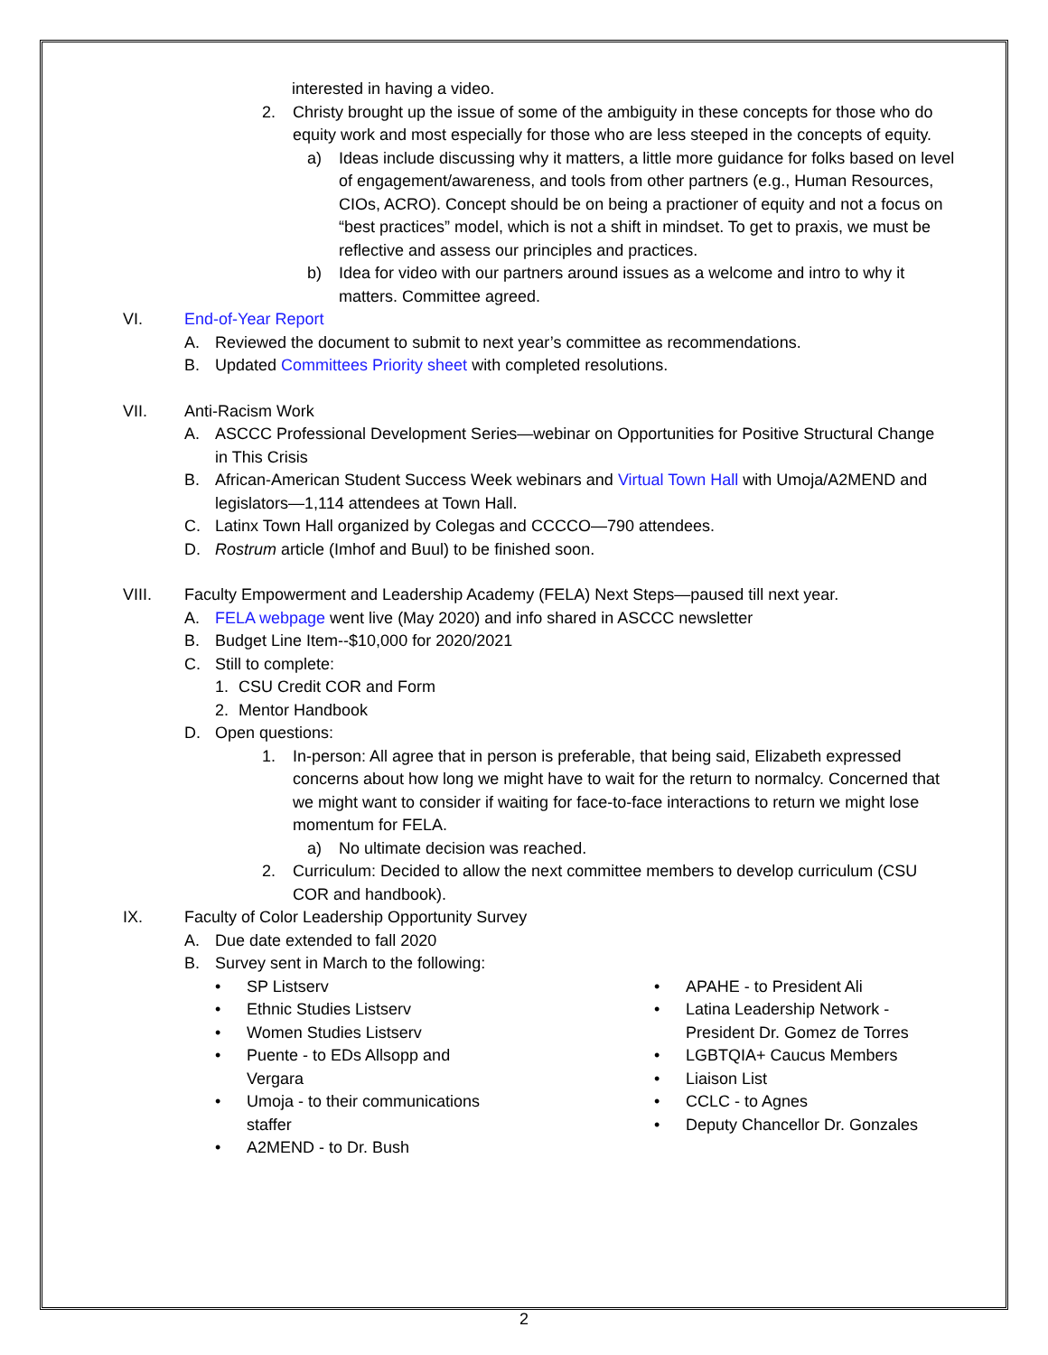interested in having a video.
2. Christy brought up the issue of some of the ambiguity in these concepts for those who do equity work and most especially for those who are less steeped in the concepts of equity.
a) Ideas include discussing why it matters, a little more guidance for folks based on level of engagement/awareness, and tools from other partners (e.g., Human Resources, CIOs, ACRO). Concept should be on being a practioner of equity and not a focus on “best practices” model, which is not a shift in mindset. To get to praxis, we must be reflective and assess our principles and practices.
b) Idea for video with our partners around issues as a welcome and intro to why it matters. Committee agreed.
VI. End-of-Year Report
A. Reviewed the document to submit to next year’s committee as recommendations.
B. Updated Committees Priority sheet with completed resolutions.
VII. Anti-Racism Work
A. ASCCC Professional Development Series—webinar on Opportunities for Positive Structural Change in This Crisis
B. African-American Student Success Week webinars and Virtual Town Hall with Umoja/A2MEND and legislators—1,114 attendees at Town Hall.
C. Latinx Town Hall organized by Colegas and CCCCO—790 attendees.
D. Rostrum article (Imhof and Buul) to be finished soon.
VIII. Faculty Empowerment and Leadership Academy (FELA) Next Steps—paused till next year.
A. FELA webpage went live (May 2020) and info shared in ASCCC newsletter
B. Budget Line Item--$10,000 for 2020/2021
C. Still to complete:
1. CSU Credit COR and Form
2. Mentor Handbook
D. Open questions:
1. In-person: All agree that in person is preferable, that being said, Elizabeth expressed concerns about how long we might have to wait for the return to normalcy. Concerned that we might want to consider if waiting for face-to-face interactions to return we might lose momentum for FELA.
a) No ultimate decision was reached.
2. Curriculum: Decided to allow the next committee members to develop curriculum (CSU COR and handbook).
IX. Faculty of Color Leadership Opportunity Survey
A. Due date extended to fall 2020
B. Survey sent in March to the following:
• SP Listserv
• Ethnic Studies Listserv
• Women Studies Listserv
• Puente - to EDs Allsopp and Vergara
• Umoja - to their communications staffer
• A2MEND - to Dr. Bush
• APAHE - to President Ali
• Latina Leadership Network - President Dr. Gomez de Torres
• LGBTQIA+ Caucus Members
• Liaison List
• CCLC - to Agnes
• Deputy Chancellor Dr. Gonzales
2